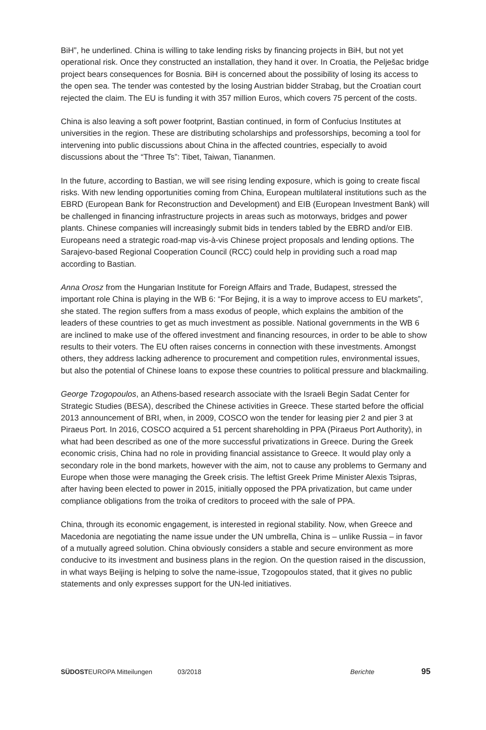BiH”, he underlined. China is willing to take lending risks by financing projects in BiH, but not yet operational risk. Once they constructed an installation, they hand it over. In Croatia, the Pelješac bridge project bears consequences for Bosnia. BiH is concerned about the possibility of losing its access to the open sea. The tender was contested by the losing Austrian bidder Strabag, but the Croatian court rejected the claim. The EU is funding it with 357 million Euros, which covers 75 percent of the costs.
China is also leaving a soft power footprint, Bastian continued, in form of Confucius Institutes at universities in the region. These are distributing scholarships and professorships, becoming a tool for intervening into public discussions about China in the affected countries, especially to avoid discussions about the “Three Ts”: Tibet, Taiwan, Tiananmen.
In the future, according to Bastian, we will see rising lending exposure, which is going to create fiscal risks. With new lending opportunities coming from China, European multilateral institutions such as the EBRD (European Bank for Reconstruction and Development) and EIB (European Investment Bank) will be challenged in financing infrastructure projects in areas such as motorways, bridges and power plants. Chinese companies will increasingly submit bids in tenders tabled by the EBRD and/or EIB. Europeans need a strategic road-map vis-à-vis Chinese project proposals and lending options. The Sarajevo-based Regional Cooperation Council (RCC) could help in providing such a road map according to Bastian.
Anna Orosz from the Hungarian Institute for Foreign Affairs and Trade, Budapest, stressed the important role China is playing in the WB 6: “For Bejing, it is a way to improve access to EU markets”, she stated. The region suffers from a mass exodus of people, which explains the ambition of the leaders of these countries to get as much investment as possible. National governments in the WB 6 are inclined to make use of the offered investment and financing resources, in order to be able to show results to their voters. The EU often raises concerns in connection with these investments. Amongst others, they address lacking adherence to procurement and competition rules, environmental issues, but also the potential of Chinese loans to expose these countries to political pressure and blackmailing.
George Tzogopoulos, an Athens-based research associate with the Israeli Begin Sadat Center for Strategic Studies (BESA), described the Chinese activities in Greece. These started before the official 2013 announcement of BRI, when, in 2009, COSCO won the tender for leasing pier 2 and pier 3 at Piraeus Port. In 2016, COSCO acquired a 51 percent shareholding in PPA (Piraeus Port Authority), in what had been described as one of the more successful privatizations in Greece. During the Greek economic crisis, China had no role in providing financial assistance to Greece. It would play only a secondary role in the bond markets, however with the aim, not to cause any problems to Germany and Europe when those were managing the Greek crisis. The leftist Greek Prime Minister Alexis Tsipras, after having been elected to power in 2015, initially opposed the PPA privatization, but came under compliance obligations from the troika of creditors to proceed with the sale of PPA.
China, through its economic engagement, is interested in regional stability. Now, when Greece and Macedonia are negotiating the name issue under the UN umbrella, China is – unlike Russia – in favor of a mutually agreed solution. China obviously considers a stable and secure environment as more conducive to its investment and business plans in the region. On the question raised in the discussion, in what ways Beijing is helping to solve the name-issue, Tzogopoulos stated, that it gives no public statements and only expresses support for the UN-led initiatives.
SÜDOSTEUROPA Mitteilungen 03/2018 Berichte 95